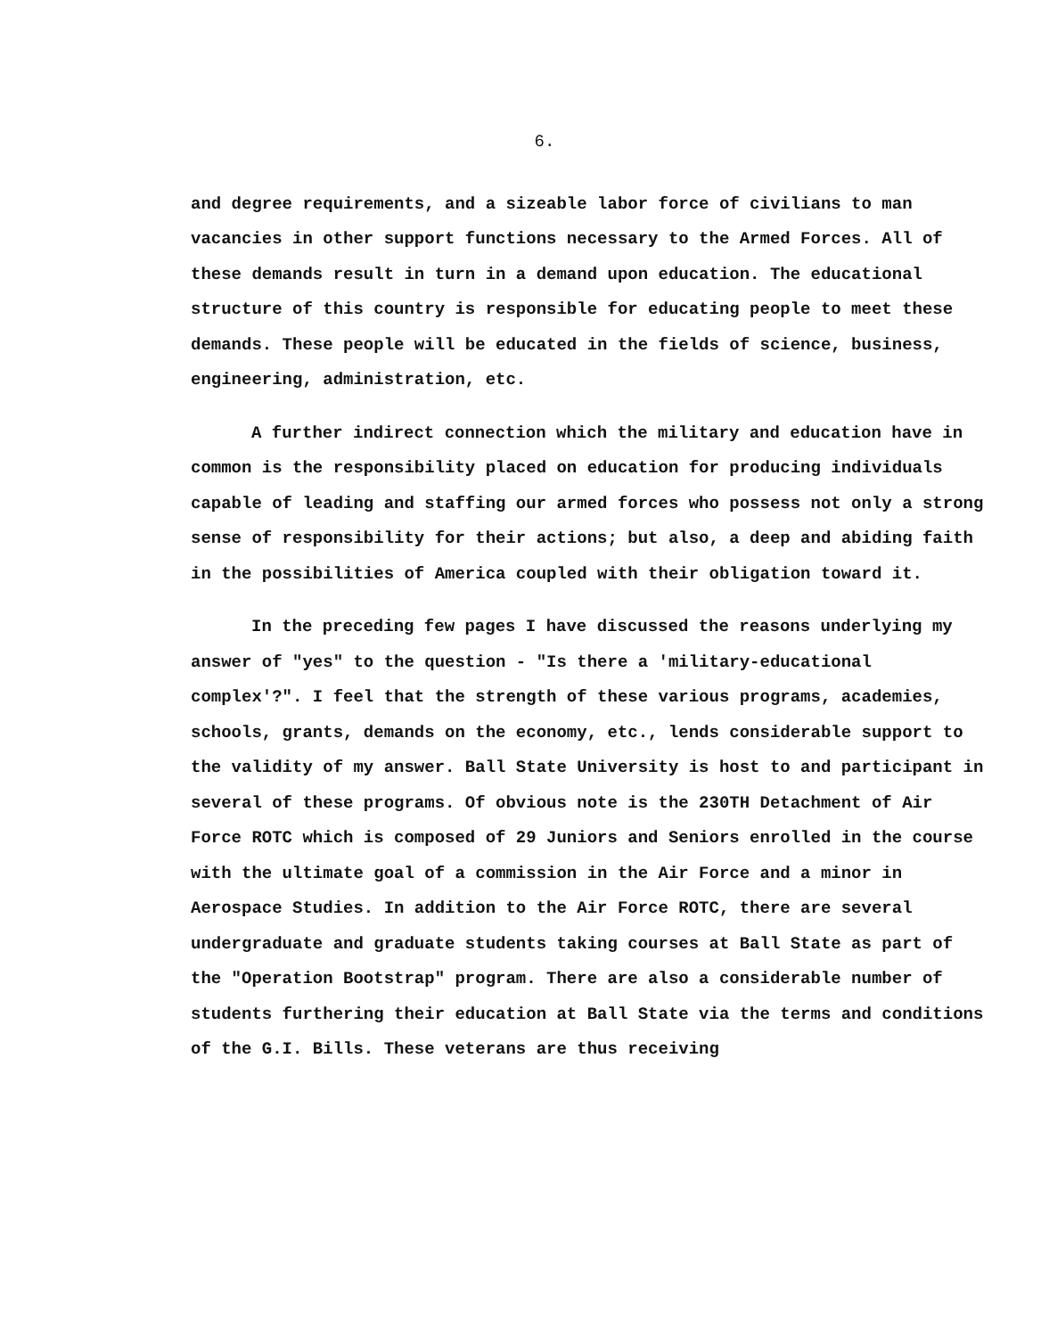6.
and degree requirements, and a sizeable labor force of civilians to man vacancies in other support functions necessary to the Armed Forces. All of these demands result in turn in a demand upon education. The educational structure of this country is responsible for educating people to meet these demands. These people will be educated in the fields of science, business, engineering, administration, etc.
A further indirect connection which the military and education have in common is the responsibility placed on education for producing individuals capable of leading and staffing our armed forces who possess not only a strong sense of responsibility for their actions; but also, a deep and abiding faith in the possibilities of America coupled with their obligation toward it.
In the preceding few pages I have discussed the reasons underlying my answer of "yes" to the question - "Is there a 'military-educational complex'?". I feel that the strength of these various programs, academies, schools, grants, demands on the economy, etc., lends considerable support to the validity of my answer. Ball State University is host to and participant in several of these programs. Of obvious note is the 230TH Detachment of Air Force ROTC which is composed of 29 Juniors and Seniors enrolled in the course with the ultimate goal of a commission in the Air Force and a minor in Aerospace Studies. In addition to the Air Force ROTC, there are several undergraduate and graduate students taking courses at Ball State as part of the "Operation Bootstrap" program. There are also a considerable number of students furthering their education at Ball State via the terms and conditions of the G.I. Bills. These veterans are thus receiving